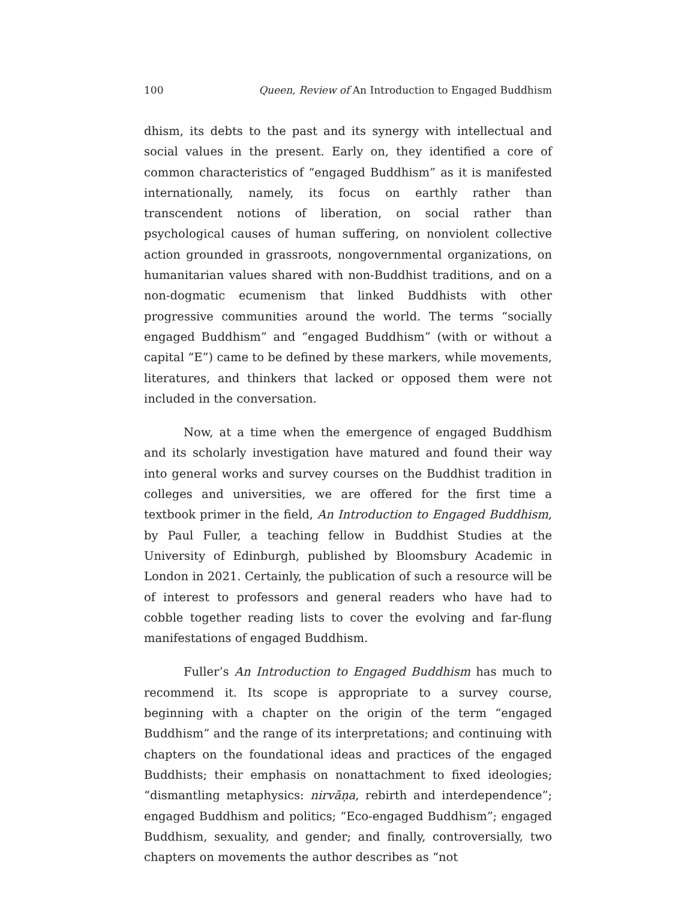100 Queen, Review of An Introduction to Engaged Buddhism
dhism, its debts to the past and its synergy with intellectual and social values in the present. Early on, they identified a core of common characteristics of “engaged Buddhism” as it is manifested internationally, namely, its focus on earthly rather than transcendent notions of liberation, on social rather than psychological causes of human suffering, on nonviolent collective action grounded in grassroots, nongovernmental organizations, on humanitarian values shared with non-Buddhist traditions, and on a non-dogmatic ecumenism that linked Buddhists with other progressive communities around the world. The terms “socially engaged Buddhism” and “engaged Buddhism” (with or without a capital “E”) came to be defined by these markers, while movements, literatures, and thinkers that lacked or opposed them were not included in the conversation.
Now, at a time when the emergence of engaged Buddhism and its scholarly investigation have matured and found their way into general works and survey courses on the Buddhist tradition in colleges and universities, we are offered for the first time a textbook primer in the field, An Introduction to Engaged Buddhism, by Paul Fuller, a teaching fellow in Buddhist Studies at the University of Edinburgh, published by Bloomsbury Academic in London in 2021. Certainly, the publication of such a resource will be of interest to professors and general readers who have had to cobble together reading lists to cover the evolving and far-flung manifestations of engaged Buddhism.
Fuller’s An Introduction to Engaged Buddhism has much to recommend it. Its scope is appropriate to a survey course, beginning with a chapter on the origin of the term “engaged Buddhism” and the range of its interpretations; and continuing with chapters on the foundational ideas and practices of the engaged Buddhists; their emphasis on nonattachment to fixed ideologies; “dismantling metaphysics: nirvāṇa, rebirth and interdependence”; engaged Buddhism and politics; “Eco-engaged Buddhism”; engaged Buddhism, sexuality, and gender; and finally, controversially, two chapters on movements the author describes as “not